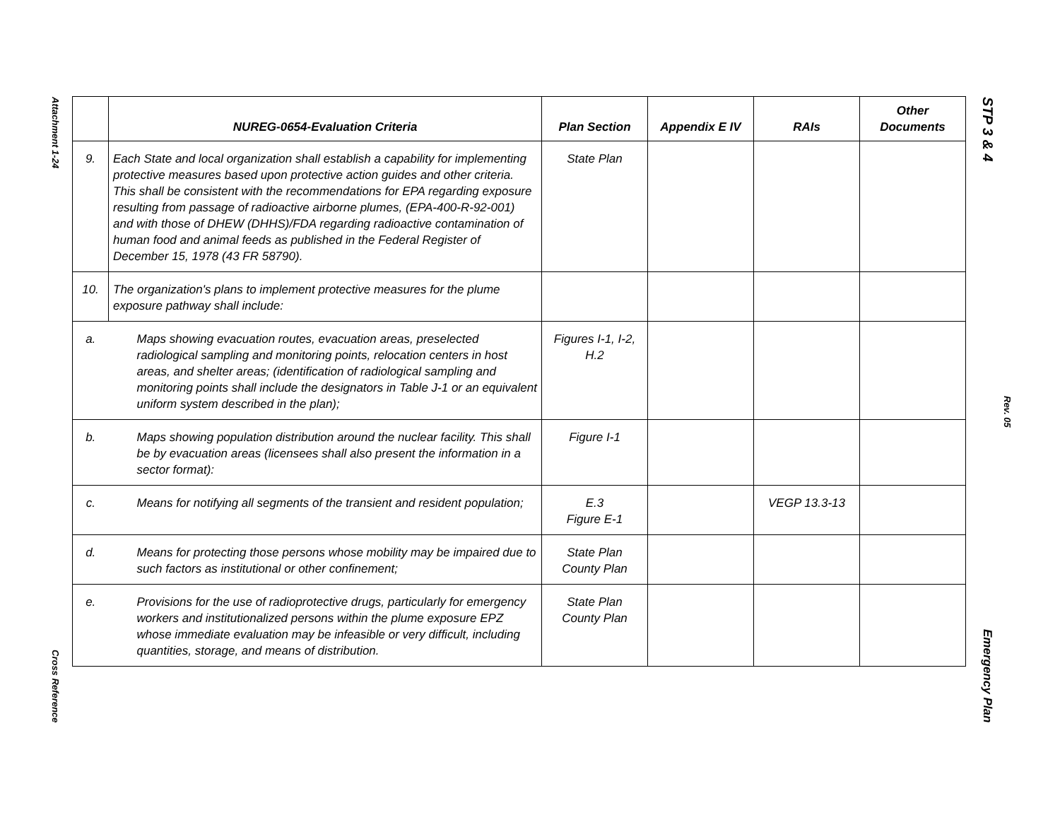Attachment 1-24
Cross Reference
STP 3 & 4
Emergency Plan
Rev. 05
| | NUREG-0654-Evaluation Criteria | Plan Section | Appendix E IV | RAIs | Other Documents |
| --- | --- | --- | --- | --- | --- |
| 9. | Each State and local organization shall establish a capability for implementing protective measures based upon protective action guides and other criteria. This shall be consistent with the recommendations for EPA regarding exposure resulting from passage of radioactive airborne plumes, (EPA-400-R-92-001) and with those of DHEW (DHHS)/FDA regarding radioactive contamination of human food and animal feeds as published in the Federal Register of December 15, 1978 (43 FR 58790). | State Plan | | | |
| 10. | The organization's plans to implement protective measures for the plume exposure pathway shall include: | | | | |
| a. | Maps showing evacuation routes, evacuation areas, preselected radiological sampling and monitoring points, relocation centers in host areas, and shelter areas; (identification of radiological sampling and monitoring points shall include the designators in Table J-1 or an equivalent uniform system described in the plan); | Figures I-1, I-2, H.2 | | | |
| b. | Maps showing population distribution around the nuclear facility. This shall be by evacuation areas (licensees shall also present the information in a sector format): | Figure I-1 | | | |
| c. | Means for notifying all segments of the transient and resident population; | E.3 Figure E-1 | | VEGP 13.3-13 | |
| d. | Means for protecting those persons whose mobility may be impaired due to such factors as institutional or other confinement; | State Plan County Plan | | | |
| e. | Provisions for the use of radioprotective drugs, particularly for emergency workers and institutionalized persons within the plume exposure EPZ whose immediate evaluation may be infeasible or very difficult, including quantities, storage, and means of distribution. | State Plan County Plan | | | |